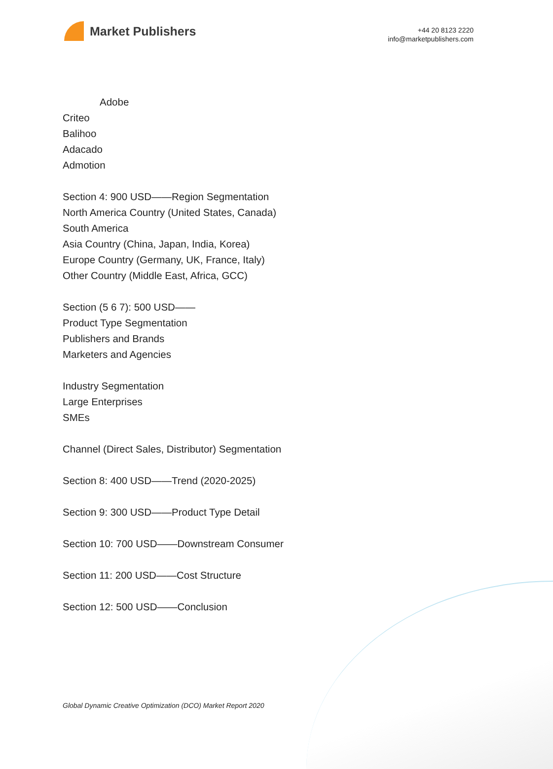Market Publishers
+44 20 8123 2220
info@marketpublishers.com
Adobe
Criteo
Balihoo
Adacado
Admotion
Section 4: 900 USD——Region Segmentation
North America Country (United States, Canada)
South America
Asia Country (China, Japan, India, Korea)
Europe Country (Germany, UK, France, Italy)
Other Country (Middle East, Africa, GCC)
Section (5 6 7): 500 USD——
Product Type Segmentation
Publishers and Brands
Marketers and Agencies
Industry Segmentation
Large Enterprises
SMEs
Channel (Direct Sales, Distributor) Segmentation
Section 8: 400 USD——Trend (2020-2025)
Section 9: 300 USD——Product Type Detail
Section 10: 700 USD——Downstream Consumer
Section 11: 200 USD——Cost Structure
Section 12: 500 USD——Conclusion
Global Dynamic Creative Optimization (DCO) Market Report 2020